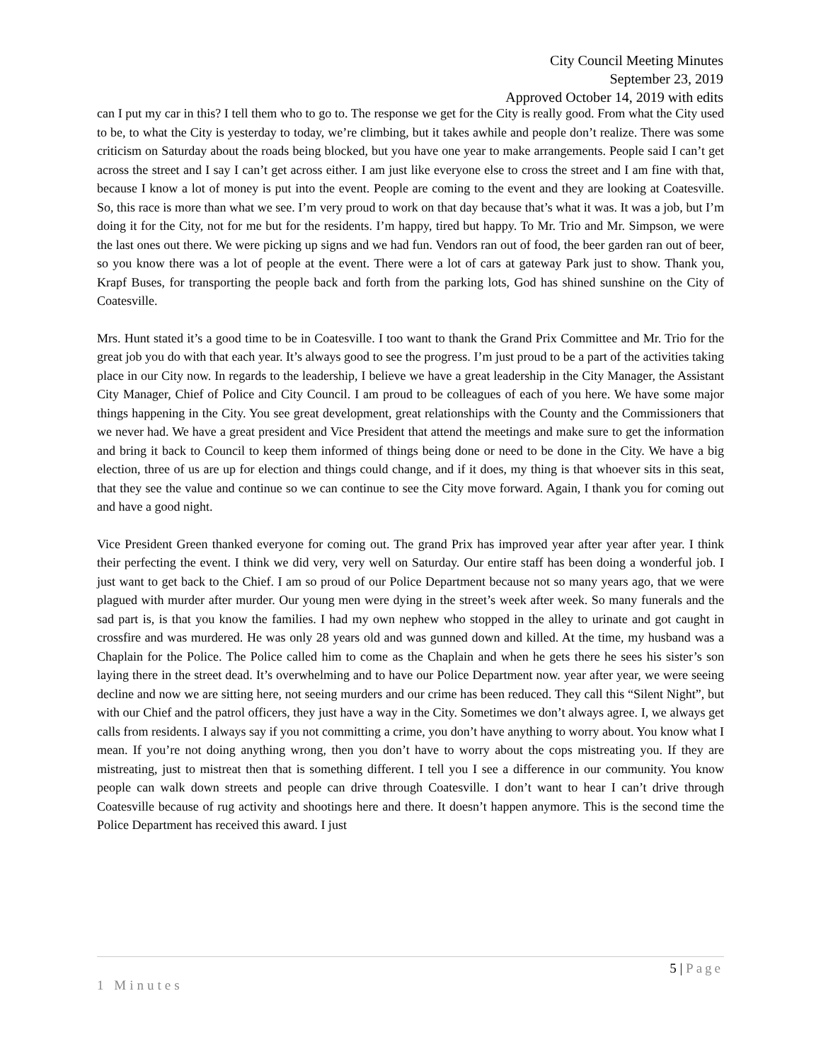City Council Meeting Minutes
September 23, 2019
Approved October 14, 2019 with edits
can I put my car in this? I tell them who to go to. The response we get for the City is really good. From what the City used to be, to what the City is yesterday to today, we’re climbing, but it takes awhile and people don’t realize. There was some criticism on Saturday about the roads being blocked, but you have one year to make arrangements. People said I can’t get across the street and I say I can’t get across either. I am just like everyone else to cross the street and I am fine with that, because I know a lot of money is put into the event. People are coming to the event and they are looking at Coatesville. So, this race is more than what we see. I’m very proud to work on that day because that’s what it was. It was a job, but I’m doing it for the City, not for me but for the residents. I’m happy, tired but happy. To Mr. Trio and Mr. Simpson, we were the last ones out there. We were picking up signs and we had fun. Vendors ran out of food, the beer garden ran out of beer, so you know there was a lot of people at the event. There were a lot of cars at gateway Park just to show. Thank you, Krapf Buses, for transporting the people back and forth from the parking lots, God has shined sunshine on the City of Coatesville.
Mrs. Hunt stated it’s a good time to be in Coatesville. I too want to thank the Grand Prix Committee and Mr. Trio for the great job you do with that each year. It’s always good to see the progress. I’m just proud to be a part of the activities taking place in our City now. In regards to the leadership, I believe we have a great leadership in the City Manager, the Assistant City Manager, Chief of Police and City Council. I am proud to be colleagues of each of you here. We have some major things happening in the City. You see great development, great relationships with the County and the Commissioners that we never had. We have a great president and Vice President that attend the meetings and make sure to get the information and bring it back to Council to keep them informed of things being done or need to be done in the City. We have a big election, three of us are up for election and things could change, and if it does, my thing is that whoever sits in this seat, that they see the value and continue so we can continue to see the City move forward. Again, I thank you for coming out and have a good night.
Vice President Green thanked everyone for coming out. The grand Prix has improved year after year after year. I think their perfecting the event. I think we did very, very well on Saturday. Our entire staff has been doing a wonderful job. I just want to get back to the Chief. I am so proud of our Police Department because not so many years ago, that we were plagued with murder after murder. Our young men were dying in the street’s week after week. So many funerals and the sad part is, is that you know the families. I had my own nephew who stopped in the alley to urinate and got caught in crossfire and was murdered. He was only 28 years old and was gunned down and killed. At the time, my husband was a Chaplain for the Police. The Police called him to come as the Chaplain and when he gets there he sees his sister’s son laying there in the street dead. It’s overwhelming and to have our Police Department now. year after year, we were seeing decline and now we are sitting here, not seeing murders and our crime has been reduced. They call this “Silent Night”, but with our Chief and the patrol officers, they just have a way in the City. Sometimes we don’t always agree. I, we always get calls from residents. I always say if you not committing a crime, you don’t have anything to worry about. You know what I mean. If you’re not doing anything wrong, then you don’t have to worry about the cops mistreating you. If they are mistreating, just to mistreat then that is something different. I tell you I see a difference in our community. You know people can walk down streets and people can drive through Coatesville. I don’t want to hear I can’t drive through Coatesville because of rug activity and shootings here and there. It doesn’t happen anymore. This is the second time the Police Department has received this award. I just
5 | Page
1 Minutes